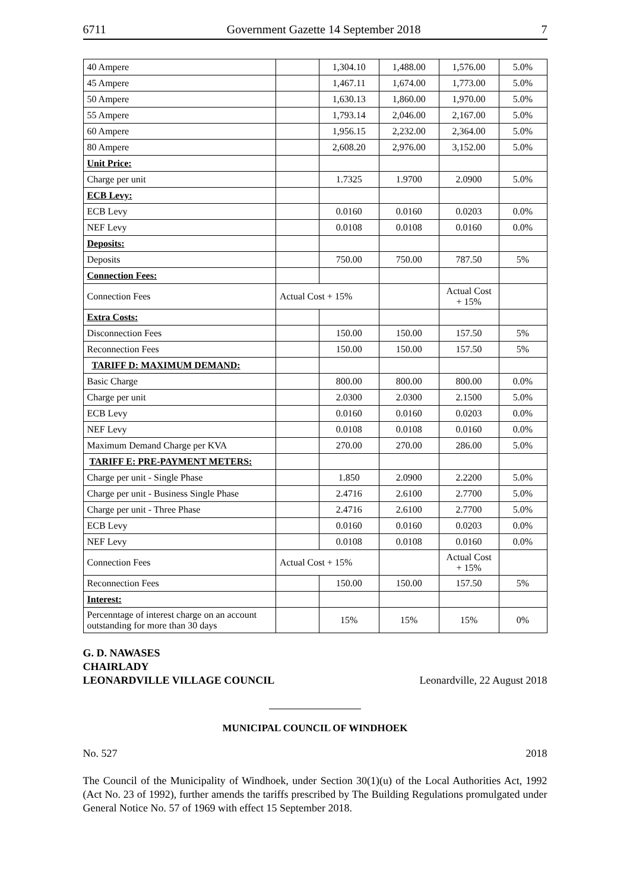6711 Government Gazette 14 September 2018 7
| 40 Ampere | | 1,304.10 | 1,488.00 | 1,576.00 | 5.0% |
| 45 Ampere | | 1,467.11 | 1,674.00 | 1,773.00 | 5.0% |
| 50 Ampere | | 1,630.13 | 1,860.00 | 1,970.00 | 5.0% |
| 55 Ampere | | 1,793.14 | 2,046.00 | 2,167.00 | 5.0% |
| 60 Ampere | | 1,956.15 | 2,232.00 | 2,364.00 | 5.0% |
| 80 Ampere | | 2,608.20 | 2,976.00 | 3,152.00 | 5.0% |
| Unit Price: | | | | | |
| Charge per unit | | 1.7325 | 1.9700 | 2.0900 | 5.0% |
| ECB Levy: | | | | | |
| ECB Levy | | 0.0160 | 0.0160 | 0.0203 | 0.0% |
| NEF Levy | | 0.0108 | 0.0108 | 0.0160 | 0.0% |
| Deposits: | | | | | |
| Deposits | | 750.00 | 750.00 | 787.50 | 5% |
| Connection Fees: | | | | | |
| Connection Fees | Actual Cost + 15% | | | Actual Cost + 15% | |
| Extra Costs: | | | | | |
| Disconnection Fees | | 150.00 | 150.00 | 157.50 | 5% |
| Reconnection Fees | | 150.00 | 150.00 | 157.50 | 5% |
| TARIFF D: MAXIMUM DEMAND: | | | | | |
| Basic Charge | | 800.00 | 800.00 | 800.00 | 0.0% |
| Charge per unit | | 2.0300 | 2.0300 | 2.1500 | 5.0% |
| ECB Levy | | 0.0160 | 0.0160 | 0.0203 | 0.0% |
| NEF Levy | | 0.0108 | 0.0108 | 0.0160 | 0.0% |
| Maximum Demand Charge per KVA | | 270.00 | 270.00 | 286.00 | 5.0% |
| TARIFF E: PRE-PAYMENT METERS: | | | | | |
| Charge per unit - Single Phase | | 1.850 | 2.0900 | 2.2200 | 5.0% |
| Charge per unit - Business Single Phase | | 2.4716 | 2.6100 | 2.7700 | 5.0% |
| Charge per unit - Three Phase | | 2.4716 | 2.6100 | 2.7700 | 5.0% |
| ECB Levy | | 0.0160 | 0.0160 | 0.0203 | 0.0% |
| NEF Levy | | 0.0108 | 0.0108 | 0.0160 | 0.0% |
| Connection Fees | Actual Cost + 15% | | | Actual Cost + 15% | |
| Reconnection Fees | | 150.00 | 150.00 | 157.50 | 5% |
| Interest: | | | | | |
| Percenntage of interest charge on an account outstanding for more than 30 days | | 15% | 15% | 15% | 0% |
G. D. NAWASES
CHAIRLADY
LEONARDVILLE VILLAGE COUNCIL Leonardville, 22 August 2018
MUNICIPAL COUNCIL OF WINDHOEK
No. 527 2018
The Council of the Municipality of Windhoek, under Section 30(1)(u) of the Local Authorities Act, 1992 (Act No. 23 of 1992), further amends the tariffs prescribed by The Building Regulations promulgated under General Notice No. 57 of 1969 with effect 15 September 2018.